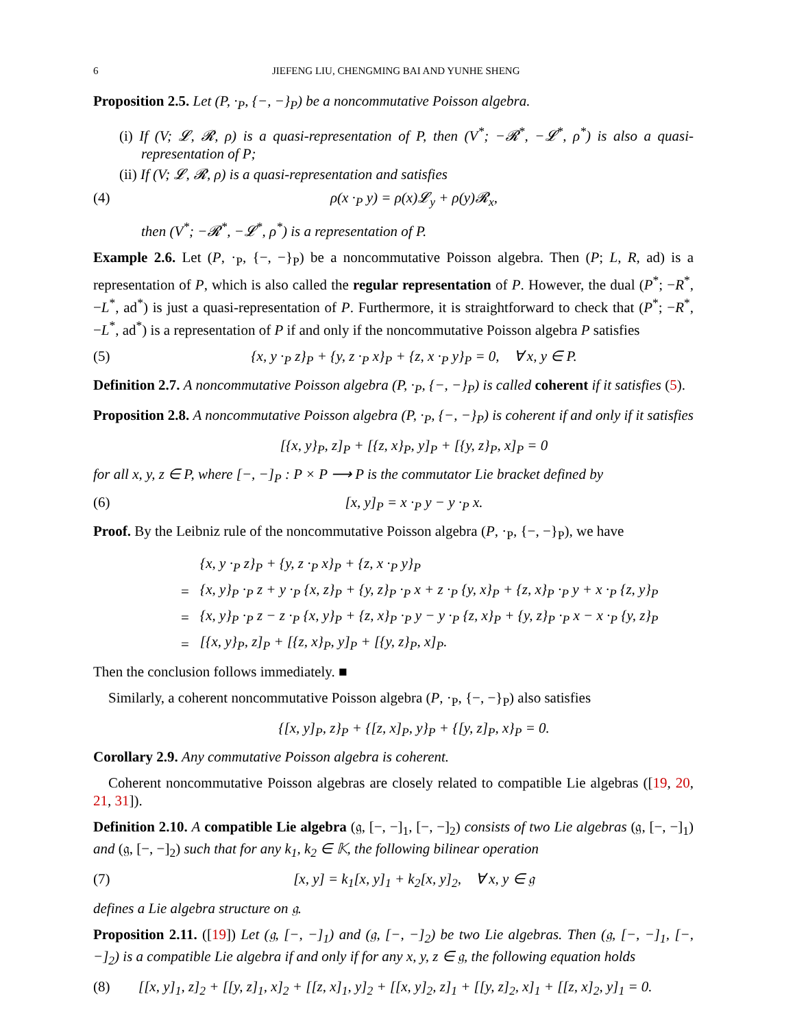6 JIEFENG LIU, CHENGMING BAI AND YUNHE SHENG
Proposition 2.5. Let (P, ·<sub>P</sub>, {−, −}<sub>P</sub>) be a noncommutative Poisson algebra.
(i) If (V; 𝓛, 𝓡, ρ) is a quasi-representation of P, then (V<sup>*</sup>; −𝓡<sup>*</sup>, −𝓛<sup>*</sup>, ρ<sup>*</sup>) is also a quasi-representation of P;
(ii) If (V; 𝓛, 𝓡, ρ) is a quasi-representation and satisfies
(4) ρ(x ·<sub>P</sub> y) = ρ(x)𝓛<sub>y</sub> + ρ(y)𝓡<sub>x</sub>,
then (V<sup>*</sup>; −𝓡<sup>*</sup>, −𝓛<sup>*</sup>, ρ<sup>*</sup>) is a representation of P.
Example 2.6. Let (P, ·<sub>P</sub>, {−, −}<sub>P</sub>) be a noncommutative Poisson algebra. Then (P; L, R, ad) is a representation of P, which is also called the regular representation of P. However, the dual (P<sup>*</sup>; −R<sup>*</sup>, −L<sup>*</sup>, ad<sup>*</sup>) is just a quasi-representation of P. Furthermore, it is straightforward to check that (P<sup>*</sup>; −R<sup>*</sup>, −L<sup>*</sup>, ad<sup>*</sup>) is a representation of P if and only if the noncommutative Poisson algebra P satisfies
(5) {x, y ·<sub>P</sub> z}<sub>P</sub> + {y, z ·<sub>P</sub> x}<sub>P</sub> + {z, x ·<sub>P</sub> y}<sub>P</sub> = 0, ∀ x, y ∈ P.
Definition 2.7. A noncommutative Poisson algebra (P, ·<sub>P</sub>, {−, −}<sub>P</sub>) is called coherent if it satisfies (5).
Proposition 2.8. A noncommutative Poisson algebra (P, ·<sub>P</sub>, {−, −}<sub>P</sub>) is coherent if and only if it satisfies
[{x, y}<sub>P</sub>, z]<sub>P</sub> + [{z, x}<sub>P</sub>, y]<sub>P</sub> + [{y, z}<sub>P</sub>, x]<sub>P</sub> = 0
for all x, y, z ∈ P, where [−, −]<sub>P</sub> : P × P ⟶ P is the commutator Lie bracket defined by
(6) [x, y]<sub>P</sub> = x ·<sub>P</sub> y − y ·<sub>P</sub> x.
Proof. By the Leibniz rule of the noncommutative Poisson algebra (P, ·<sub>P</sub>, {−, −}<sub>P</sub>), we have
| | {x, y ·<sub>P</sub> z}<sub>P</sub> + {y, z ·<sub>P</sub> x}<sub>P</sub> + {z, x ·<sub>P</sub> y}<sub>P</sub> |
| = | {x, y}<sub>P</sub> ·<sub>P</sub> z + y ·<sub>P</sub> {x, z}<sub>P</sub> + {y, z}<sub>P</sub> ·<sub>P</sub> x + z ·<sub>P</sub> {y, x}<sub>P</sub> + {z, x}<sub>P</sub> ·<sub>P</sub> y + x ·<sub>P</sub> {z, y}<sub>P</sub> |
| = | {x, y}<sub>P</sub> ·<sub>P</sub> z − z ·<sub>P</sub> {x, y}<sub>P</sub> + {z, x}<sub>P</sub> ·<sub>P</sub> y − y ·<sub>P</sub> {z, x}<sub>P</sub> + {y, z}<sub>P</sub> ·<sub>P</sub> x − x ·<sub>P</sub> {y, z}<sub>P</sub> |
| = | [{x, y}<sub>P</sub>, z]<sub>P</sub> + [{z, x}<sub>P</sub>, y]<sub>P</sub> + [{y, z}<sub>P</sub>, x]<sub>P</sub>. |
Then the conclusion follows immediately. ■
Similarly, a coherent noncommutative Poisson algebra (P, ·<sub>P</sub>, {−, −}<sub>P</sub>) also satisfies
{[x, y]<sub>P</sub>, z}<sub>P</sub> + {[z, x]<sub>P</sub>, y}<sub>P</sub> + {[y, z]<sub>P</sub>, x}<sub>P</sub> = 0.
Corollary 2.9. Any commutative Poisson algebra is coherent.
Coherent noncommutative Poisson algebras are closely related to compatible Lie algebras ([19, 20, 21, 31]).
Definition 2.10. A compatible Lie algebra (𝔤, [−, −]<sub>1</sub>, [−, −]<sub>2</sub>) consists of two Lie algebras (𝔤, [−, −]<sub>1</sub>) and (𝔤, [−, −]<sub>2</sub>) such that for any k<sub>1</sub>, k<sub>2</sub> ∈ 𝕂, the following bilinear operation
(7) [x, y] = k<sub>1</sub>[x, y]<sub>1</sub> + k<sub>2</sub>[x, y]<sub>2</sub>, ∀ x, y ∈ 𝔤
defines a Lie algebra structure on 𝔤.
Proposition 2.11. ([19]) Let (𝔤, [−, −]<sub>1</sub>) and (𝔤, [−, −]<sub>2</sub>) be two Lie algebras. Then (𝔤, [−, −]<sub>1</sub>, [−, −]<sub>2</sub>) is a compatible Lie algebra if and only if for any x, y, z ∈ 𝔤, the following equation holds
(8) [[x, y]<sub>1</sub>, z]<sub>2</sub> + [[y, z]<sub>1</sub>, x]<sub>2</sub> + [[z, x]<sub>1</sub>, y]<sub>2</sub> + [[x, y]<sub>2</sub>, z]<sub>1</sub> + [[y, z]<sub>2</sub>, x]<sub>1</sub> + [[z, x]<sub>2</sub>, y]<sub>1</sub> = 0.